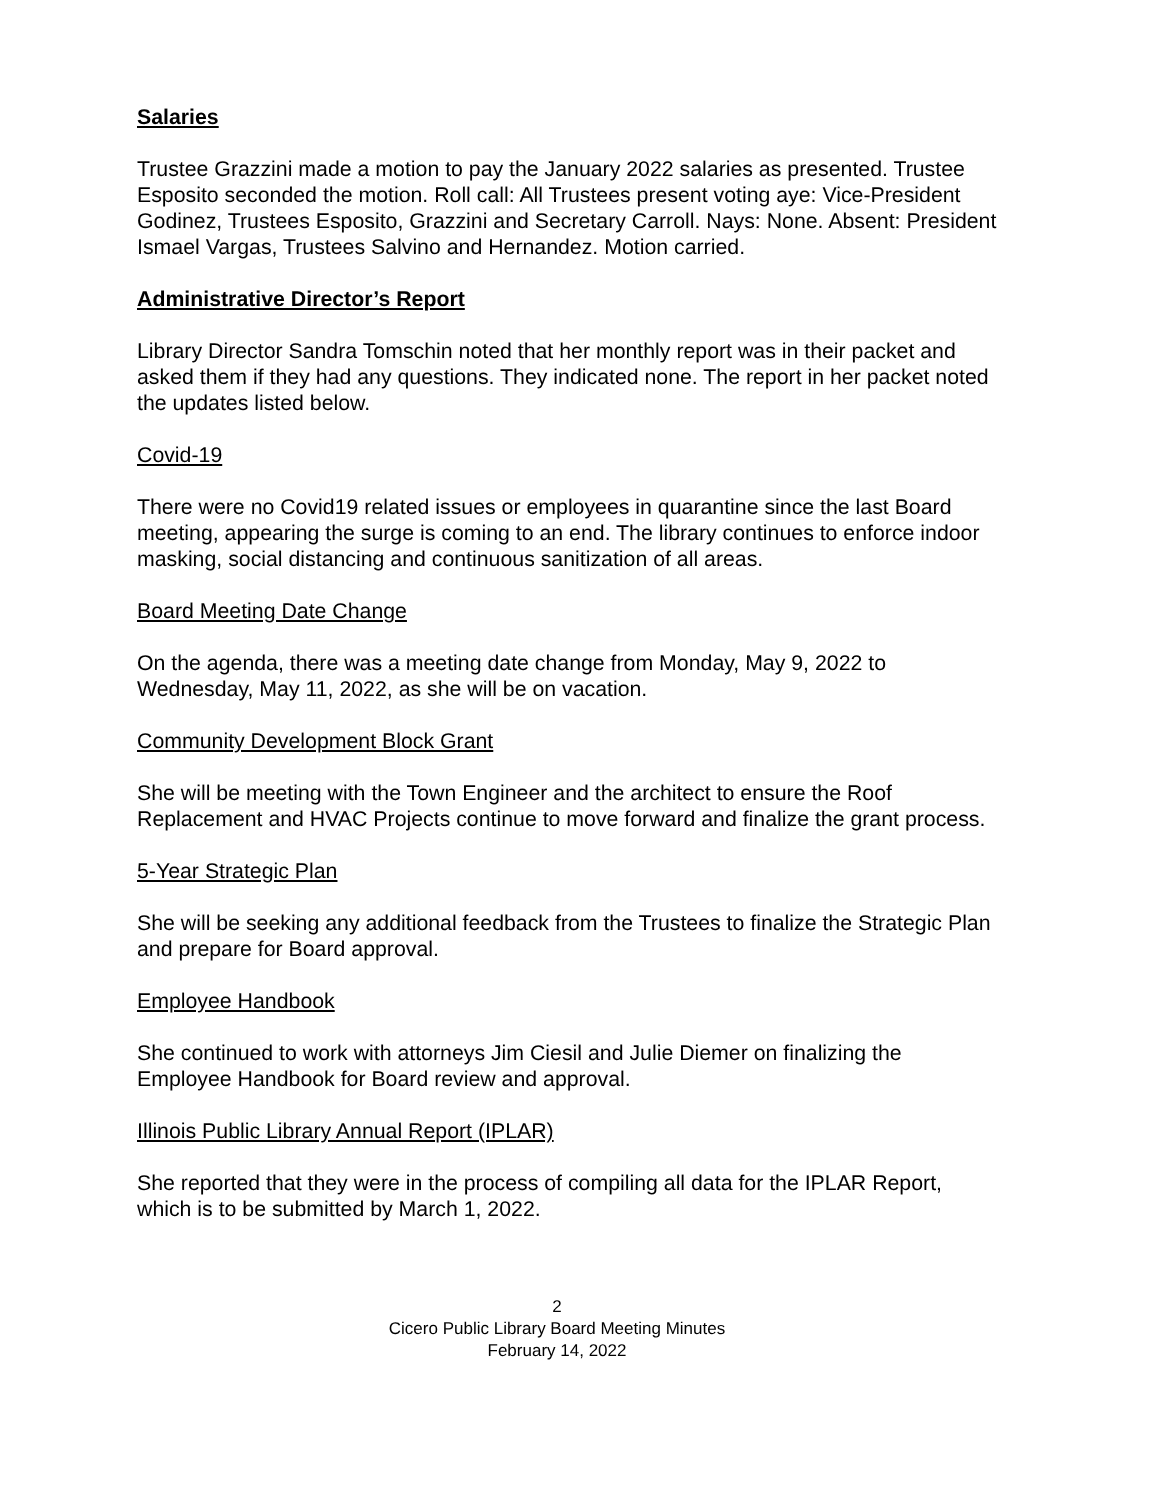Salaries
Trustee Grazzini made a motion to pay the January 2022 salaries as presented. Trustee Esposito seconded the motion. Roll call: All Trustees present voting aye: Vice-President Godinez, Trustees Esposito, Grazzini and Secretary Carroll. Nays: None. Absent: President Ismael Vargas, Trustees Salvino and Hernandez. Motion carried.
Administrative Director’s Report
Library Director Sandra Tomschin noted that her monthly report was in their packet and asked them if they had any questions. They indicated none. The report in her packet noted the updates listed below.
Covid-19
There were no Covid19 related issues or employees in quarantine since the last Board meeting, appearing the surge is coming to an end. The library continues to enforce indoor masking, social distancing and continuous sanitization of all areas.
Board Meeting Date Change
On the agenda, there was a meeting date change from Monday, May 9, 2022 to Wednesday, May 11, 2022, as she will be on vacation.
Community Development Block Grant
She will be meeting with the Town Engineer and the architect to ensure the Roof Replacement and HVAC Projects continue to move forward and finalize the grant process.
5-Year Strategic Plan
She will be seeking any additional feedback from the Trustees to finalize the Strategic Plan and prepare for Board approval.
Employee Handbook
She continued to work with attorneys Jim Ciesil and Julie Diemer on finalizing the Employee Handbook for Board review and approval.
Illinois Public Library Annual Report (IPLAR)
She reported that they were in the process of compiling all data for the IPLAR Report, which is to be submitted by March 1, 2022.
2
Cicero Public Library Board Meeting Minutes
February 14, 2022